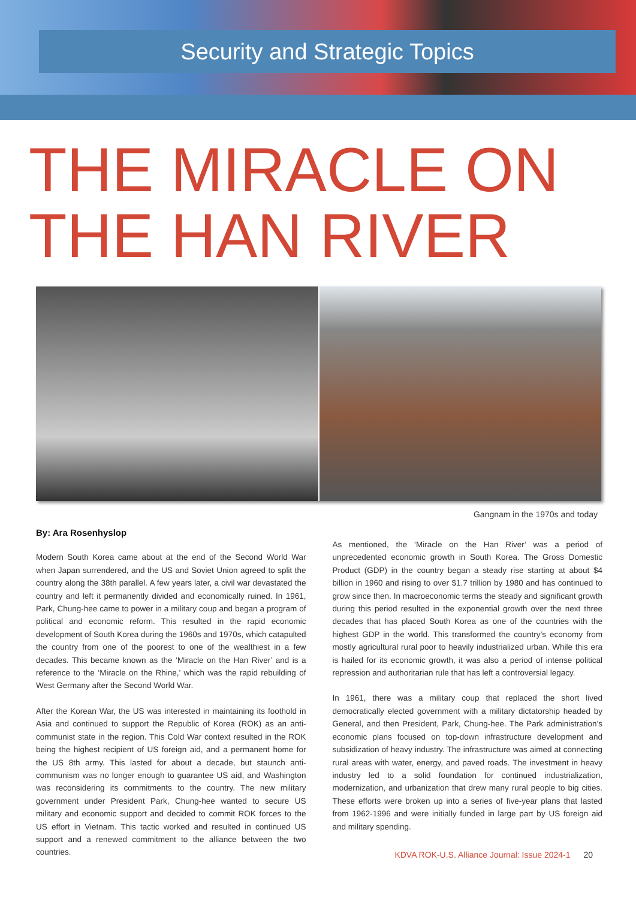Security and Strategic Topics
THE MIRACLE ON THE HAN RIVER
Gangnam in the 1970s and today
By: Ara Rosenhyslop
Modern South Korea came about at the end of the Second World War when Japan surrendered, and the US and Soviet Union agreed to split the country along the 38th parallel. A few years later, a civil war devastated the country and left it permanently divided and economically ruined. In 1961, Park, Chung-hee came to power in a military coup and began a program of political and economic reform. This resulted in the rapid economic development of South Korea during the 1960s and 1970s, which catapulted the country from one of the poorest to one of the wealthiest in a few decades. This became known as the ‘Miracle on the Han River’ and is a reference to the ‘Miracle on the Rhine,’ which was the rapid rebuilding of West Germany after the Second World War.
After the Korean War, the US was interested in maintaining its foothold in Asia and continued to support the Republic of Korea (ROK) as an anti-communist state in the region. This Cold War context resulted in the ROK being the highest recipient of US foreign aid, and a permanent home for the US 8th army. This lasted for about a decade, but staunch anti-communism was no longer enough to guarantee US aid, and Washington was reconsidering its commitments to the country. The new military government under President Park, Chung-hee wanted to secure US military and economic support and decided to commit ROK forces to the US effort in Vietnam. This tactic worked and resulted in continued US support and a renewed commitment to the alliance between the two countries.
As mentioned, the ‘Miracle on the Han River’ was a period of unprecedented economic growth in South Korea. The Gross Domestic Product (GDP) in the country began a steady rise starting at about $4 billion in 1960 and rising to over $1.7 trillion by 1980 and has continued to grow since then. In macroeconomic terms the steady and significant growth during this period resulted in the exponential growth over the next three decades that has placed South Korea as one of the countries with the highest GDP in the world. This transformed the country’s economy from mostly agricultural rural poor to heavily industrialized urban. While this era is hailed for its economic growth, it was also a period of intense political repression and authoritarian rule that has left a controversial legacy.
In 1961, there was a military coup that replaced the short lived democratically elected government with a military dictatorship headed by General, and then President, Park, Chung-hee. The Park administration’s economic plans focused on top-down infrastructure development and subsidization of heavy industry. The infrastructure was aimed at connecting rural areas with water, energy, and paved roads. The investment in heavy industry led to a solid foundation for continued industrialization, modernization, and urbanization that drew many rural people to big cities. These efforts were broken up into a series of five-year plans that lasted from 1962-1996 and were initially funded in large part by US foreign aid and military spending.
KDVA ROK-U.S. Alliance Journal: Issue 2024-1 20